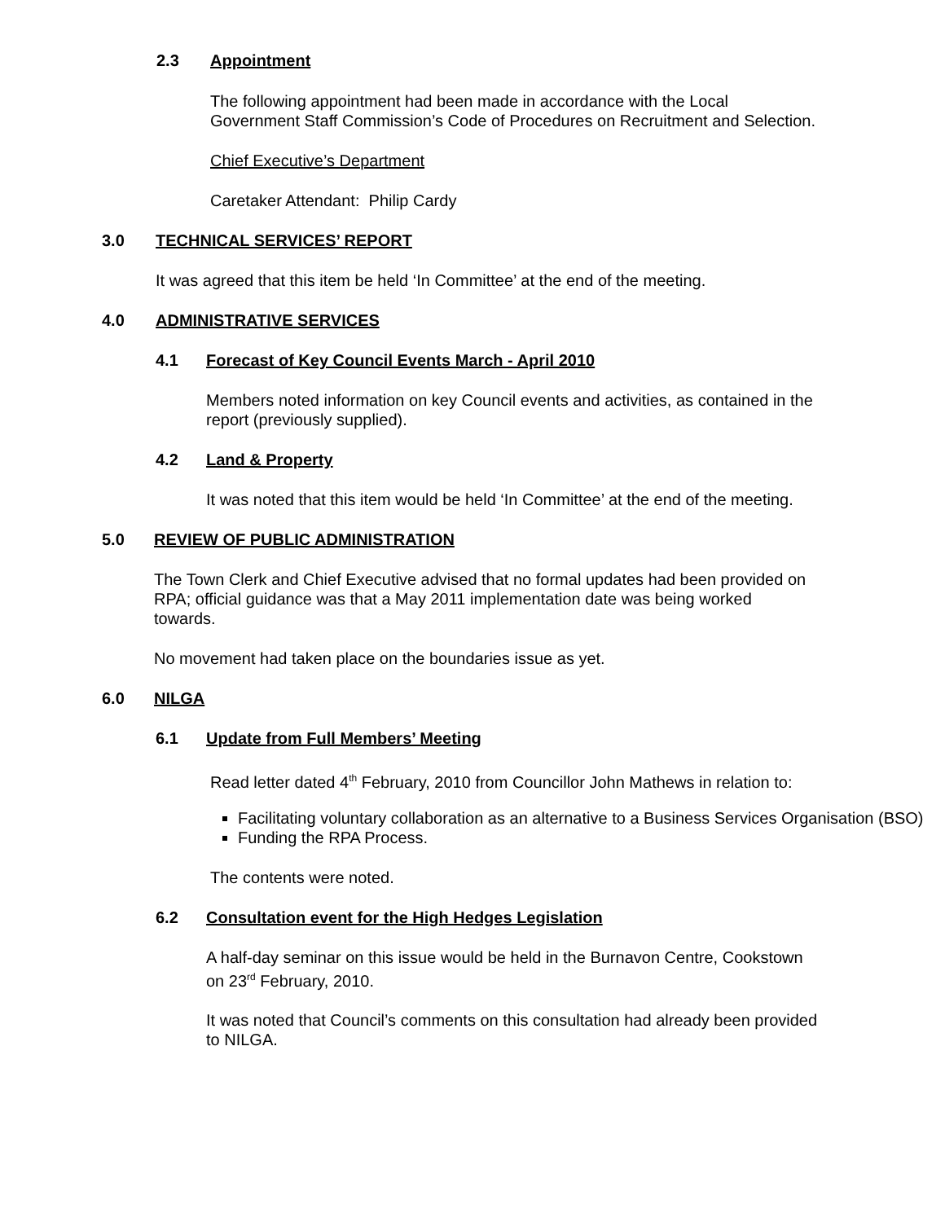2.3 Appointment
The following appointment had been made in accordance with the Local
Government Staff Commission’s Code of Procedures on Recruitment and Selection.
Chief Executive’s Department
Caretaker Attendant: Philip Cardy
3.0 TECHNICAL SERVICES’ REPORT
It was agreed that this item be held ‘In Committee’ at the end of the meeting.
4.0 ADMINISTRATIVE SERVICES
4.1 Forecast of Key Council Events March - April 2010
Members noted information on key Council events and activities, as contained in the
report (previously supplied).
4.2 Land & Property
It was noted that this item would be held ‘In Committee’ at the end of the meeting.
5.0 REVIEW OF PUBLIC ADMINISTRATION
The Town Clerk and Chief Executive advised that no formal updates had been provided on
RPA; official guidance was that a May 2011 implementation date was being worked
towards.
No movement had taken place on the boundaries issue as yet.
6.0 NILGA
6.1 Update from Full Members’ Meeting
Read letter dated 4<sup>th</sup> February, 2010 from Councillor John Mathews in relation to:
Facilitating voluntary collaboration as an alternative to a Business Services Organisation (BSO)
Funding the RPA Process.
The contents were noted.
6.2 Consultation event for the High Hedges Legislation
A half-day seminar on this issue would be held in the Burnavon Centre, Cookstown
on 23<sup>rd</sup> February, 2010.
It was noted that Council’s comments on this consultation had already been provided
to NILGA.